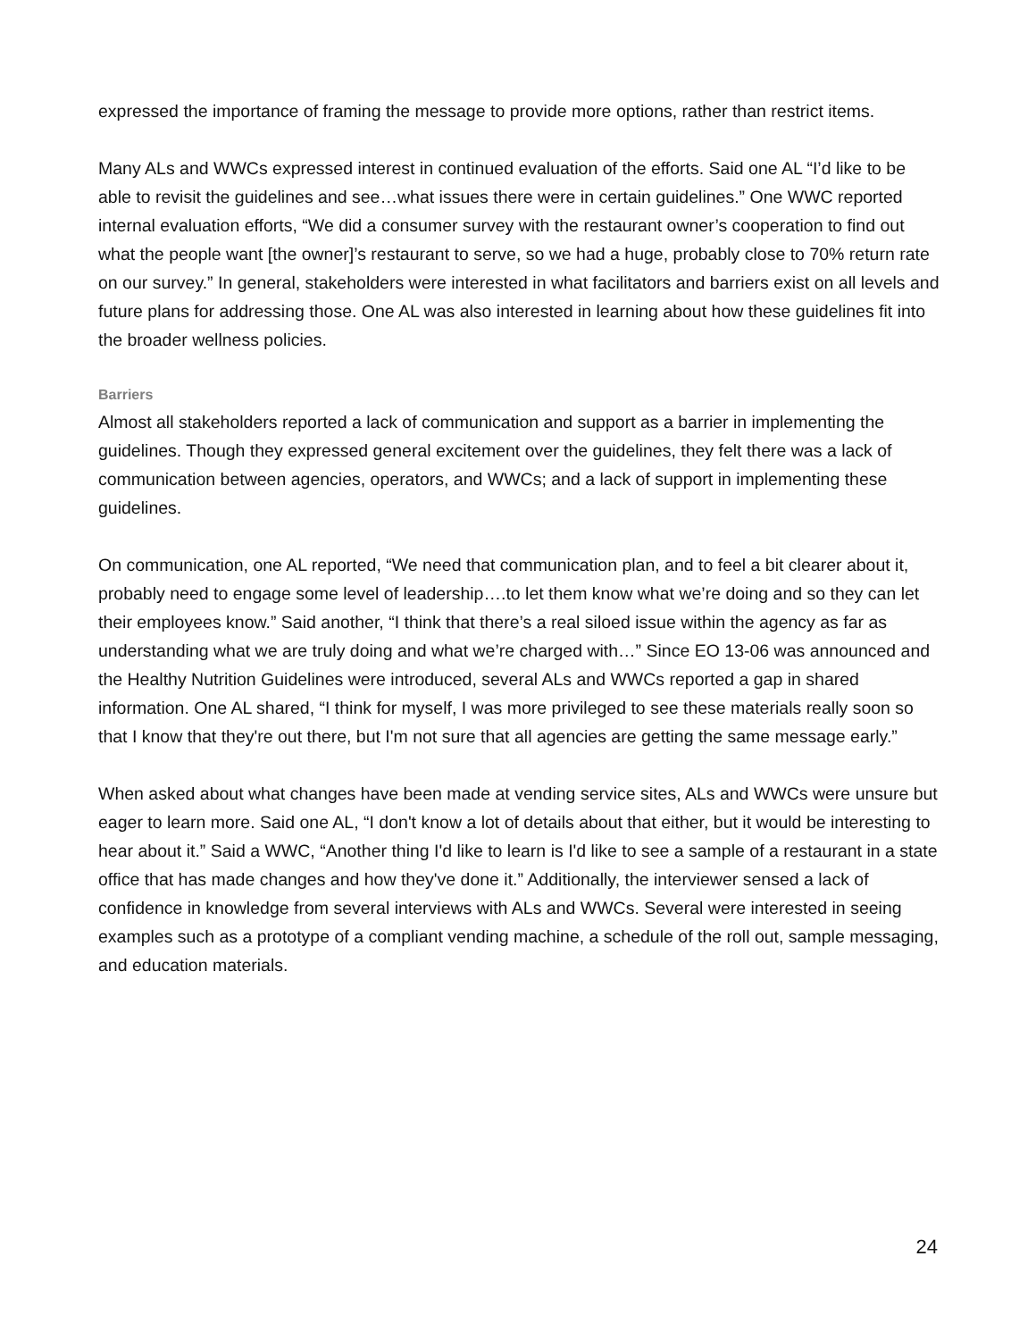expressed the importance of framing the message to provide more options, rather than restrict items.
Many ALs and WWCs expressed interest in continued evaluation of the efforts. Said one AL “I’d like to be able to revisit the guidelines and see…what issues there were in certain guidelines.” One WWC reported internal evaluation efforts, “We did a consumer survey with the restaurant owner’s cooperation to find out what the people want [the owner]’s restaurant to serve, so we had a huge, probably close to 70% return rate on our survey.” In general, stakeholders were interested in what facilitators and barriers exist on all levels and future plans for addressing those. One AL was also interested in learning about how these guidelines fit into the broader wellness policies.
Barriers
Almost all stakeholders reported a lack of communication and support as a barrier in implementing the guidelines. Though they expressed general excitement over the guidelines, they felt there was a lack of communication between agencies, operators, and WWCs; and a lack of support in implementing these guidelines.
On communication, one AL reported, “We need that communication plan, and to feel a bit clearer about it, probably need to engage some level of leadership….to let them know what we’re doing and so they can let their employees know.” Said another, “I think that there’s a real siloed issue within the agency as far as understanding what we are truly doing and what we’re charged with…” Since EO 13-06 was announced and the Healthy Nutrition Guidelines were introduced, several ALs and WWCs reported a gap in shared information. One AL shared, “I think for myself, I was more privileged to see these materials really soon so that I know that they're out there, but I'm not sure that all agencies are getting the same message early.”
When asked about what changes have been made at vending service sites, ALs and WWCs were unsure but eager to learn more. Said one AL, “I don't know a lot of details about that either, but it would be interesting to hear about it.” Said a WWC, “Another thing I'd like to learn is I'd like to see a sample of a restaurant in a state office that has made changes and how they've done it.” Additionally, the interviewer sensed a lack of confidence in knowledge from several interviews with ALs and WWCs. Several were interested in seeing examples such as a prototype of a compliant vending machine, a schedule of the roll out, sample messaging, and education materials.
24